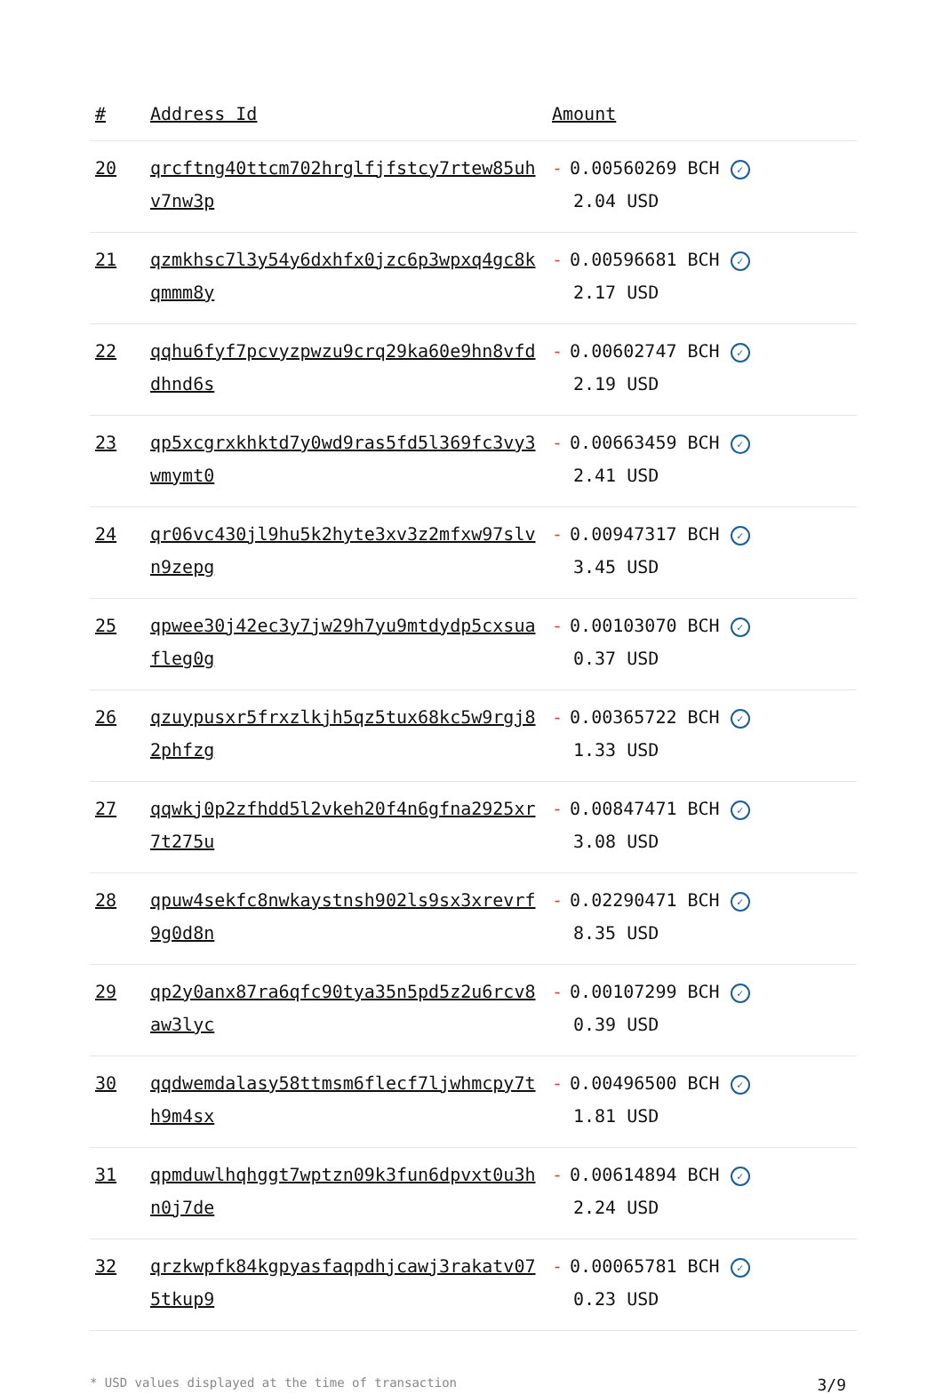| # | Address Id | Amount |
| --- | --- | --- |
| 20 | qrcftng40ttcm702hrglfjfstcy7rtew85uhv7nw3p | - 0.00560269 BCH ✓ 2.04 USD |
| 21 | qzmkhsc7l3y54y6dxhfx0jzc6p3wpxq4gc8kqmmm8y | - 0.00596681 BCH ✓ 2.17 USD |
| 22 | qqhu6fyf7pcvyzpwzu9crq29ka60e9hn8vfddhnd6s | - 0.00602747 BCH ✓ 2.19 USD |
| 23 | qp5xcgrxkhktd7y0wd9ras5fd5l369fc3vy3wmymt0 | - 0.00663459 BCH ✓ 2.41 USD |
| 24 | qr06vc430jl9hu5k2hyte3xv3z2mfxw97slvn9zepg | - 0.00947317 BCH ✓ 3.45 USD |
| 25 | qpwee30j42ec3y7jw29h7yu9mtdydp5cxsuafleg0g | - 0.00103070 BCH ✓ 0.37 USD |
| 26 | qzuypusxr5frxzlkjh5qz5tux68kc5w9rgj82phfzg | - 0.00365722 BCH ✓ 1.33 USD |
| 27 | qqwkj0p2zfhdd5l2vkeh20f4n6gfna2925xr7t275u | - 0.00847471 BCH ✓ 3.08 USD |
| 28 | qpuw4sekfc8nwkaystnsh902ls9sx3xrevrf9g0d8n | - 0.02290471 BCH ✓ 8.35 USD |
| 29 | qp2y0anx87ra6qfc90tya35n5pd5z2u6rcv8aw3lyc | - 0.00107299 BCH ✓ 0.39 USD |
| 30 | qqdwemdalasy58ttmsm6flecf7ljwhmcpy7th9m4sx | - 0.00496500 BCH ✓ 1.81 USD |
| 31 | qpmduwlhqhggt7wptzn09k3fun6dpvxt0u3hn0j7de | - 0.00614894 BCH ✓ 2.24 USD |
| 32 | qrzkwpfk84kgpyasfaqpdhjcawj3rakatv075tkup9 | - 0.00065781 BCH ✓ 0.23 USD |
* USD values displayed at the time of transaction 3/9